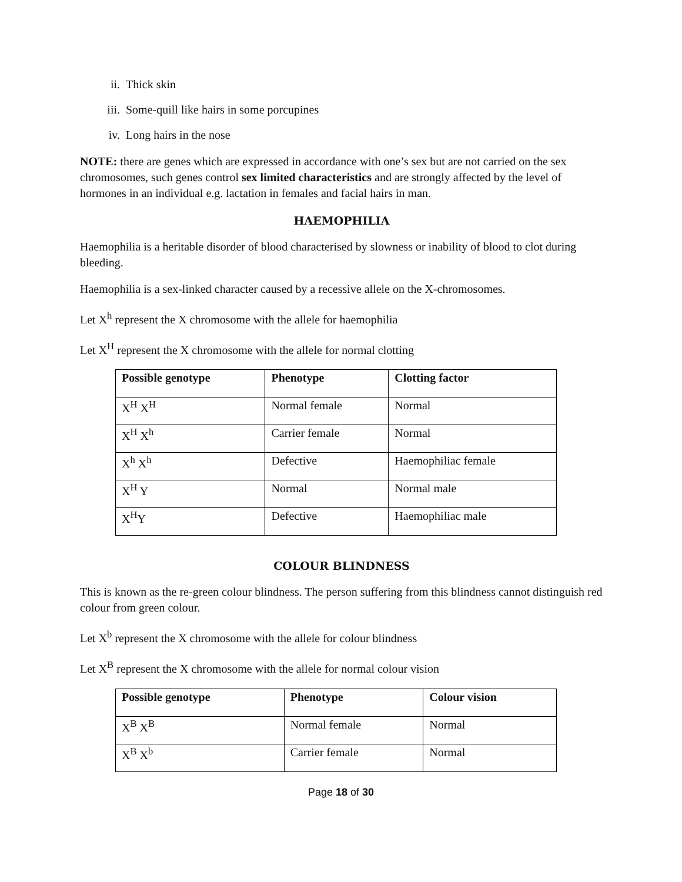ii. Thick skin
iii. Some-quill like hairs in some porcupines
iv. Long hairs in the nose
NOTE: there are genes which are expressed in accordance with one’s sex but are not carried on the sex chromosomes, such genes control sex limited characteristics and are strongly affected by the level of hormones in an individual e.g. lactation in females and facial hairs in man.
HAEMOPHILIA
Haemophilia is a heritable disorder of blood characterised by slowness or inability of blood to clot during bleeding.
Haemophilia is a sex-linked character caused by a recessive allele on the X-chromosomes.
Let X<sup>h</sup> represent the X chromosome with the allele for haemophilia
Let X<sup>H</sup> represent the X chromosome with the allele for normal clotting
| Possible genotype | Phenotype | Clotting factor |
| --- | --- | --- |
| X<sup>H</sup> X<sup>H</sup> | Normal female | Normal |
| X<sup>H</sup> X<sup>h</sup> | Carrier female | Normal |
| X<sup>h</sup> X<sup>h</sup> | Defective | Haemophiliac female |
| X<sup>H</sup> Y | Normal | Normal male |
| X<sup>H</sup>Y | Defective | Haemophiliac male |
COLOUR BLINDNESS
This is known as the re-green colour blindness. The person suffering from this blindness cannot distinguish red colour from green colour.
Let X<sup>b</sup> represent the X chromosome with the allele for colour blindness
Let X<sup>B</sup> represent the X chromosome with the allele for normal colour vision
| Possible genotype | Phenotype | Colour vision |
| --- | --- | --- |
| X<sup>B</sup> X<sup>B</sup> | Normal female | Normal |
| X<sup>B</sup> X<sup>b</sup> | Carrier female | Normal |
Page 18 of 30